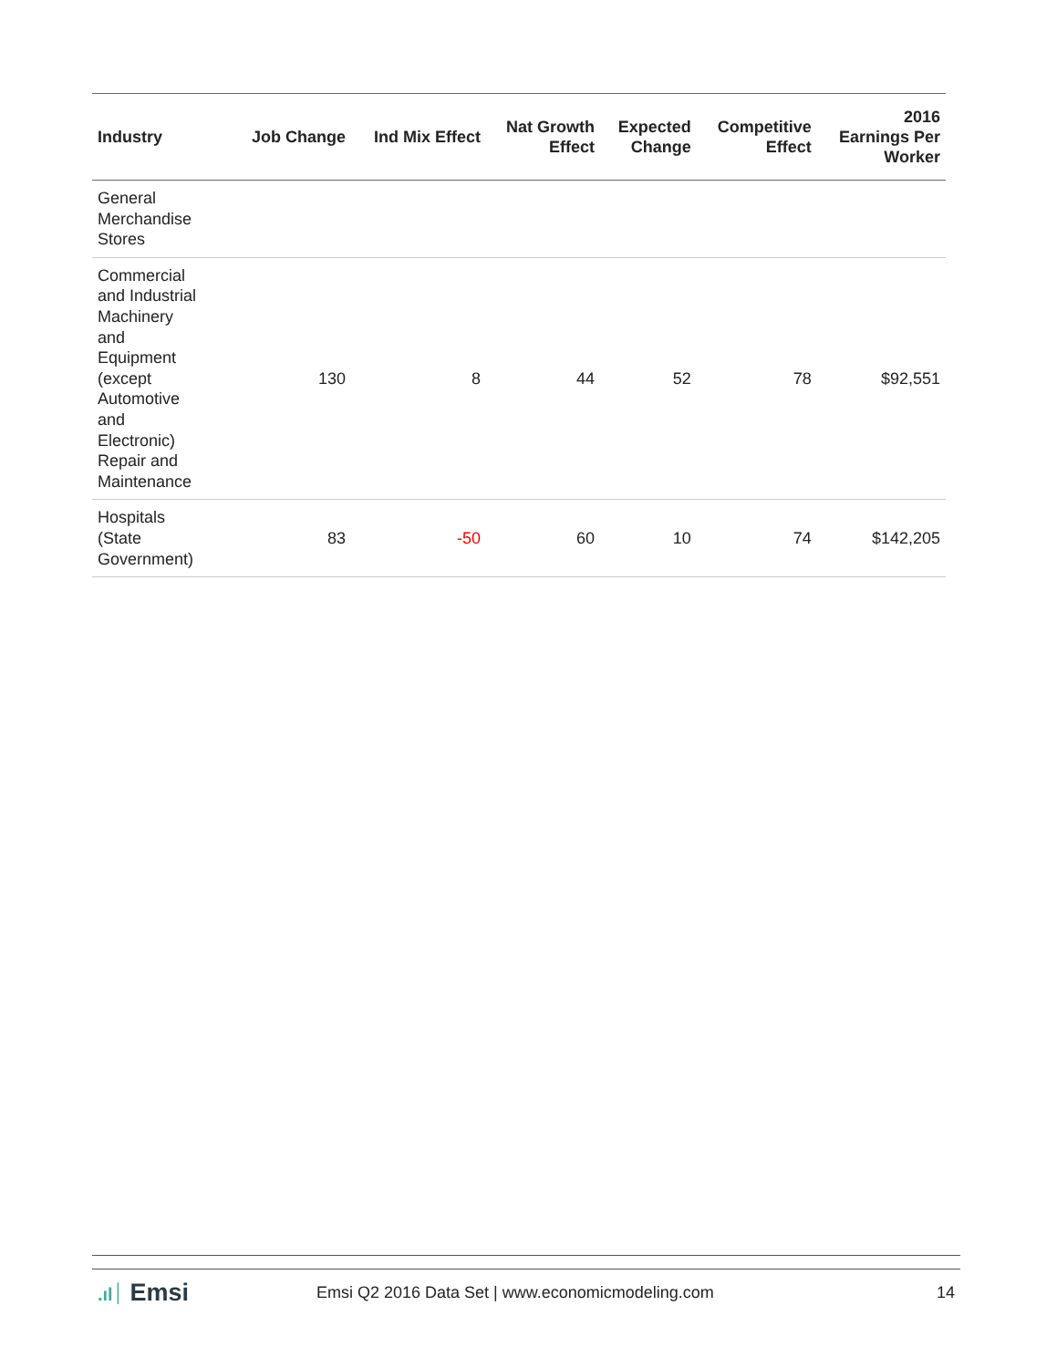| Industry | Job Change | Ind Mix Effect | Nat Growth Effect | Expected Change | Competitive Effect | 2016 Earnings Per Worker |
| --- | --- | --- | --- | --- | --- | --- |
| General Merchandise Stores | | | | | | |
| Commercial and Industrial Machinery and Equipment (except Automotive and Electronic) Repair and Maintenance | 130 | 8 | 44 | 52 | 78 | $92,551 |
| Hospitals (State Government) | 83 | -50 | 60 | 10 | 74 | $142,205 |
.ıl׀ Emsi
Emsi Q2 2016 Data Set | www.economicmodeling.com
14